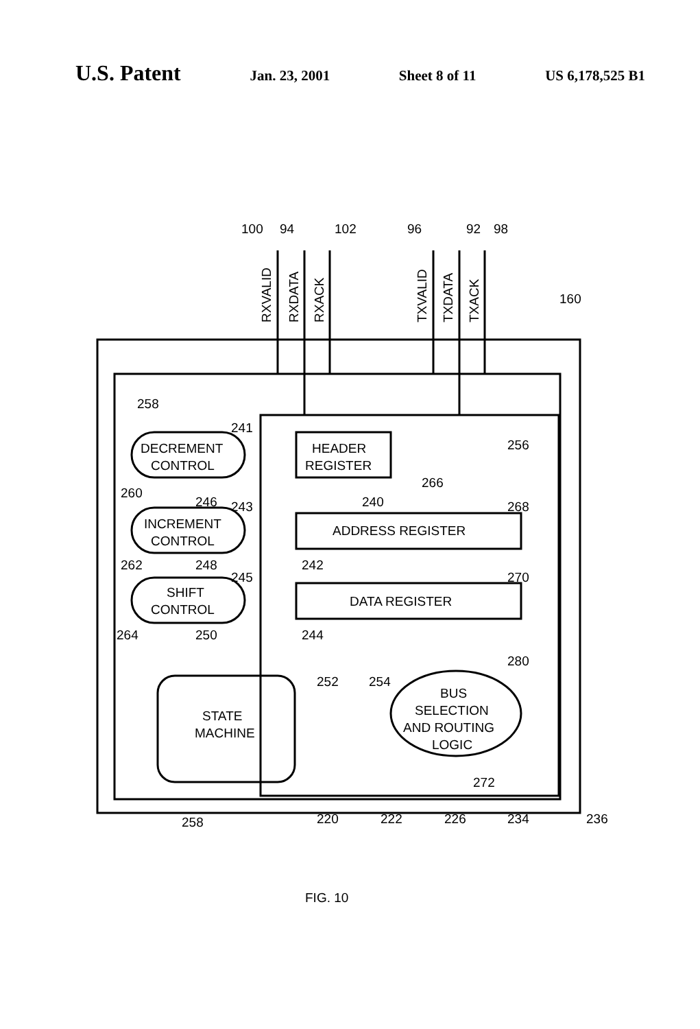U.S. Patent Jan. 23, 2001 Sheet 8 of 11 US 6,178,525 B1
100
94
102
96
92
98
160
258
RXVALID
RXDATA
RXACK
TXVALID
TXDATA
TXACK
241
256
DECREMENT
CONTROL
HEADER
REGISTER
260
246
240
266
243
268
INCREMENT
CONTROL
ADDRESS REGISTER
262
248
242
245
270
SHIFT
CONTROL
DATA REGISTER
264
250
244
280
252
254
STATE
MACHINE
BUS
SELECTION
AND ROUTING
LOGIC
272
258
220
222
226
234
236
FIG. 10